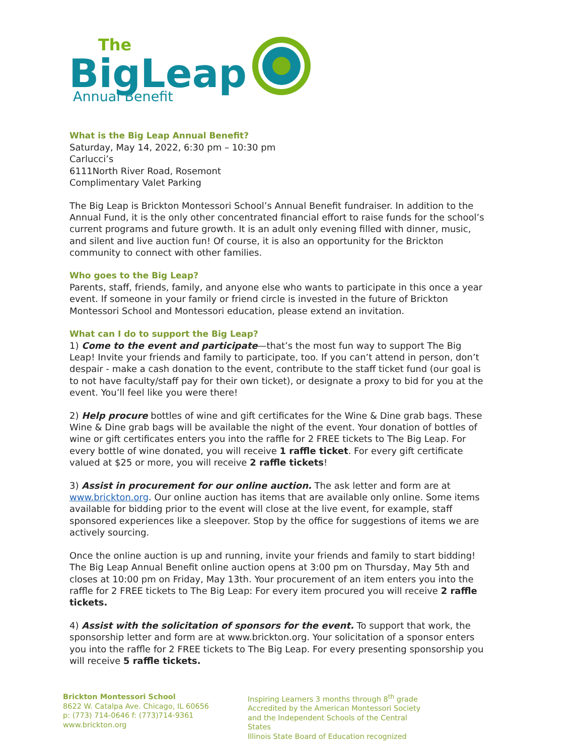The
BigLeap
Annual Benefit
What is the Big Leap Annual Benefit?
Saturday, May 14, 2022, 6:30 pm – 10:30 pm
Carlucci’s
6111North River Road, Rosemont
Complimentary Valet Parking
The Big Leap is Brickton Montessori School’s Annual Benefit fundraiser. In addition to the Annual Fund, it is the only other concentrated financial effort to raise funds for the school’s current programs and future growth. It is an adult only evening filled with dinner, music, and silent and live auction fun! Of course, it is also an opportunity for the Brickton community to connect with other families.
Who goes to the Big Leap?
Parents, staff, friends, family, and anyone else who wants to participate in this once a year event. If someone in your family or friend circle is invested in the future of Brickton Montessori School and Montessori education, please extend an invitation.
What can I do to support the Big Leap?
1) Come to the event and participate—that’s the most fun way to support The Big Leap! Invite your friends and family to participate, too. If you can’t attend in person, don’t despair - make a cash donation to the event, contribute to the staff ticket fund (our goal is to not have faculty/staff pay for their own ticket), or designate a proxy to bid for you at the event. You’ll feel like you were there!
2) Help procure bottles of wine and gift certificates for the Wine & Dine grab bags. These Wine & Dine grab bags will be available the night of the event. Your donation of bottles of wine or gift certificates enters you into the raffle for 2 FREE tickets to The Big Leap. For every bottle of wine donated, you will receive 1 raffle ticket. For every gift certificate valued at $25 or more, you will receive 2 raffle tickets!
3) Assist in procurement for our online auction. The ask letter and form are at www.brickton.org. Our online auction has items that are available only online. Some items available for bidding prior to the event will close at the live event, for example, staff sponsored experiences like a sleepover. Stop by the office for suggestions of items we are actively sourcing.
Once the online auction is up and running, invite your friends and family to start bidding! The Big Leap Annual Benefit online auction opens at 3:00 pm on Thursday, May 5th and closes at 10:00 pm on Friday, May 13th. Your procurement of an item enters you into the raffle for 2 FREE tickets to The Big Leap: For every item procured you will receive 2 raffle tickets.
4) Assist with the solicitation of sponsors for the event. To support that work, the sponsorship letter and form are at www.brickton.org. Your solicitation of a sponsor enters you into the raffle for 2 FREE tickets to The Big Leap. For every presenting sponsorship you will receive 5 raffle tickets.
Brickton Montessori School
8622 W. Catalpa Ave. Chicago, IL 60656
p: (773) 714-0646 f: (773)714-9361
www.brickton.org
Inspiring Learners 3 months through 8<sup>th</sup> grade
Accredited by the American Montessori Society
and the Independent Schools of the Central States
Illinois State Board of Education recognized